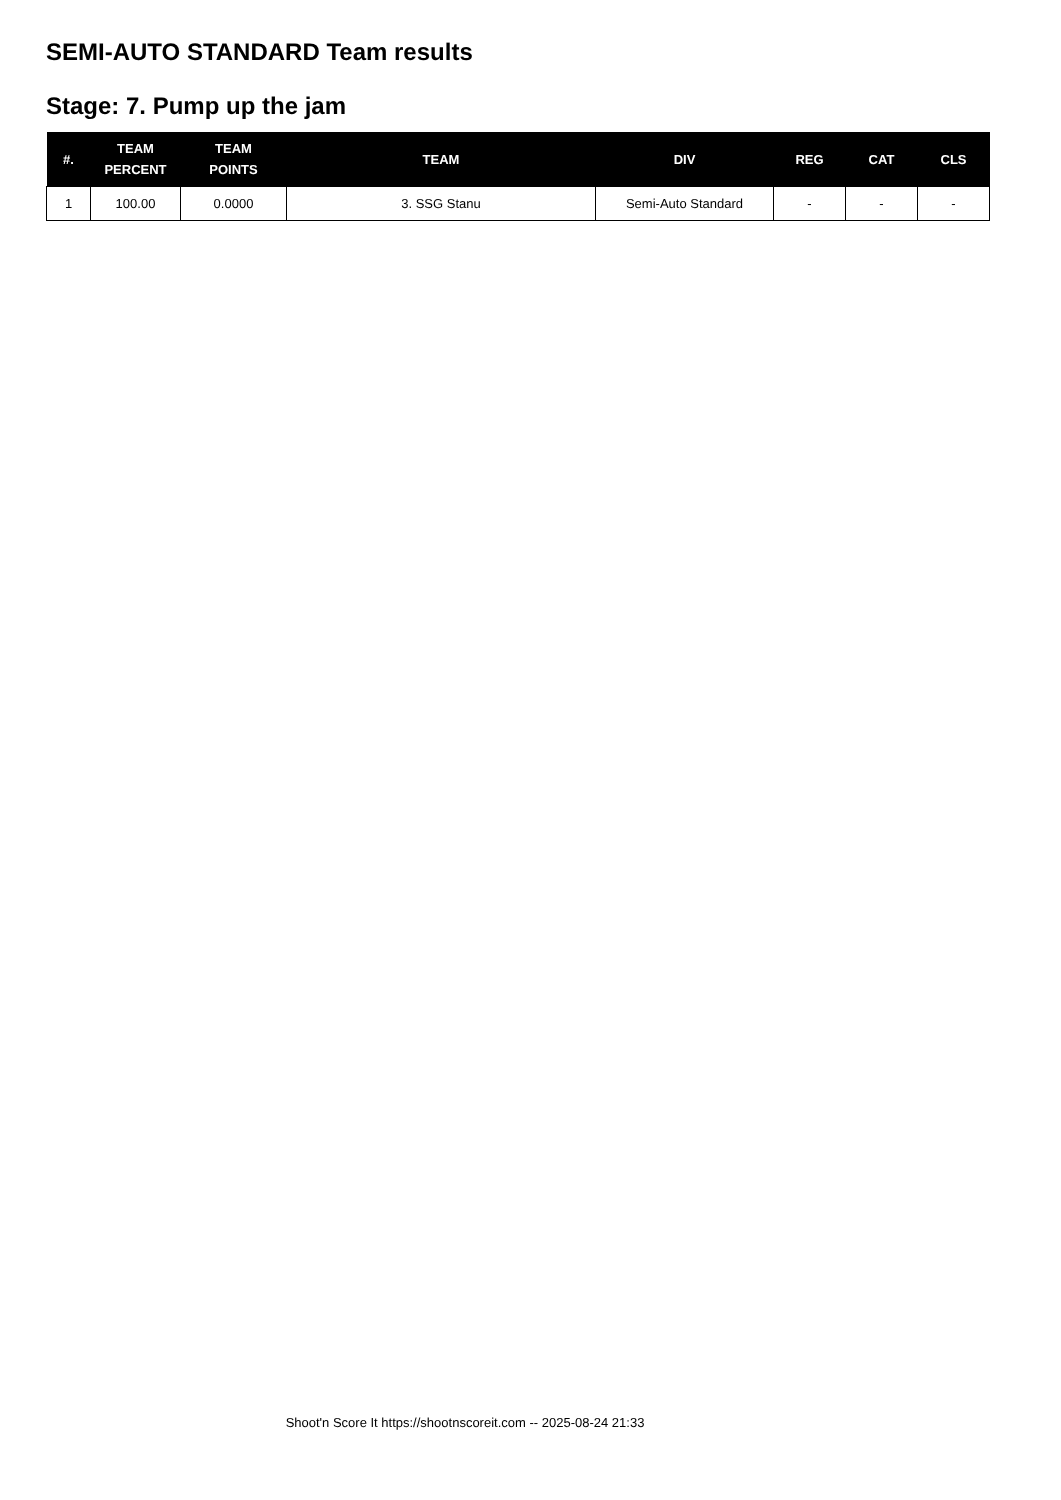SEMI-AUTO STANDARD Team results
Stage: 7. Pump up the jam
| #. | TEAM PERCENT | TEAM POINTS | TEAM | DIV | REG | CAT | CLS |
| --- | --- | --- | --- | --- | --- | --- | --- |
| 1 | 100.00 | 0.0000 | 3. SSG Stanu | Semi-Auto Standard | - | - | - |
Shoot'n Score It https://shootnscoreit.com -- 2025-08-24 21:33